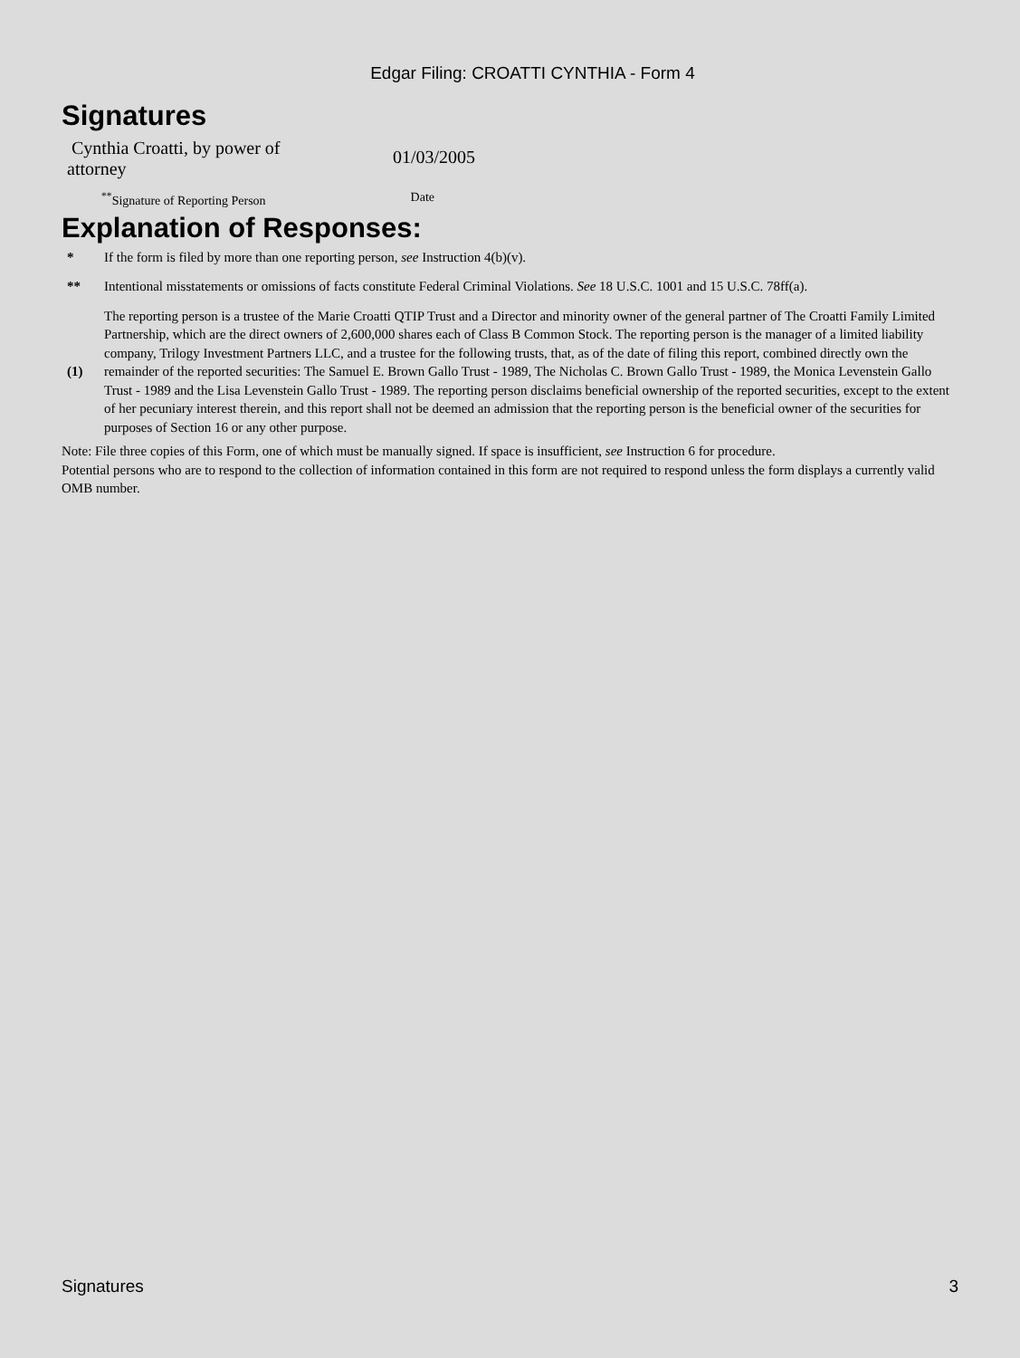Edgar Filing: CROATTI CYNTHIA - Form 4
Signatures
Cynthia Croatti, by power of attorney
01/03/2005
<sup>**</sup> Signature of Reporting Person
Date
Explanation of Responses:
| * | If the form is filed by more than one reporting person, see Instruction 4(b)(v). |
| ** | Intentional misstatements or omissions of facts constitute Federal Criminal Violations. See 18 U.S.C. 1001 and 15 U.S.C. 78ff(a). |
| (1) | The reporting person is a trustee of the Marie Croatti QTIP Trust and a Director and minority owner of the general partner of The Croatti Family Limited Partnership, which are the direct owners of 2,600,000 shares each of Class B Common Stock. The reporting person is the manager of a limited liability company, Trilogy Investment Partners LLC, and a trustee for the following trusts, that, as of the date of filing this report, combined directly own the remainder of the reported securities: The Samuel E. Brown Gallo Trust - 1989, The Nicholas C. Brown Gallo Trust - 1989, the Monica Levenstein Gallo Trust - 1989 and the Lisa Levenstein Gallo Trust - 1989. The reporting person disclaims beneficial ownership of the reported securities, except to the extent of her pecuniary interest therein, and this report shall not be deemed an admission that the reporting person is the beneficial owner of the securities for purposes of Section 16 or any other purpose. |
Note: File three copies of this Form, one of which must be manually signed. If space is insufficient, see Instruction 6 for procedure.
Potential persons who are to respond to the collection of information contained in this form are not required to respond unless the form displays a currently valid OMB number.
Signatures 3